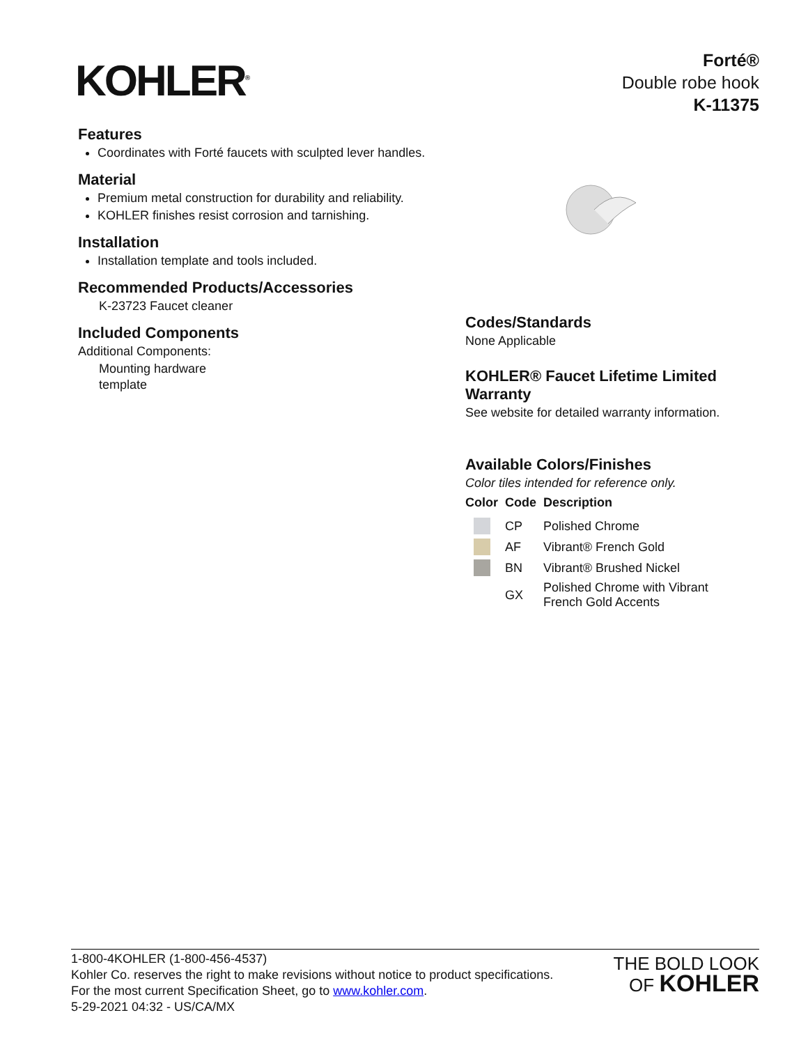KOHLER<sup>®</sup>
Forté®
Double robe hook
K-11375
Features
Coordinates with Forté faucets with sculpted lever handles.
Material
Premium metal construction for durability and reliability.
KOHLER finishes resist corrosion and tarnishing.
Installation
Installation template and tools included.
Recommended Products/Accessories
K-23723 Faucet cleaner
Included Components
Additional Components:
Mounting hardware
template
Codes/Standards
None Applicable
KOHLER® Faucet Lifetime Limited Warranty
See website for detailed warranty information.
Available Colors/Finishes
Color tiles intended for reference only.
| Color | Code | Description |
| --- | --- | --- |
| | CP | Polished Chrome |
| | AF | Vibrant® French Gold |
| | BN | Vibrant® Brushed Nickel |
| | GX | Polished Chrome with Vibrant French Gold Accents |
1-800-4KOHLER (1-800-456-4537)
Kohler Co. reserves the right to make revisions without notice to product specifications.
For the most current Specification Sheet, go to www.kohler.com.
5-29-2021 04:32 - US/CA/MX
THE BOLD LOOK
OF KOHLER